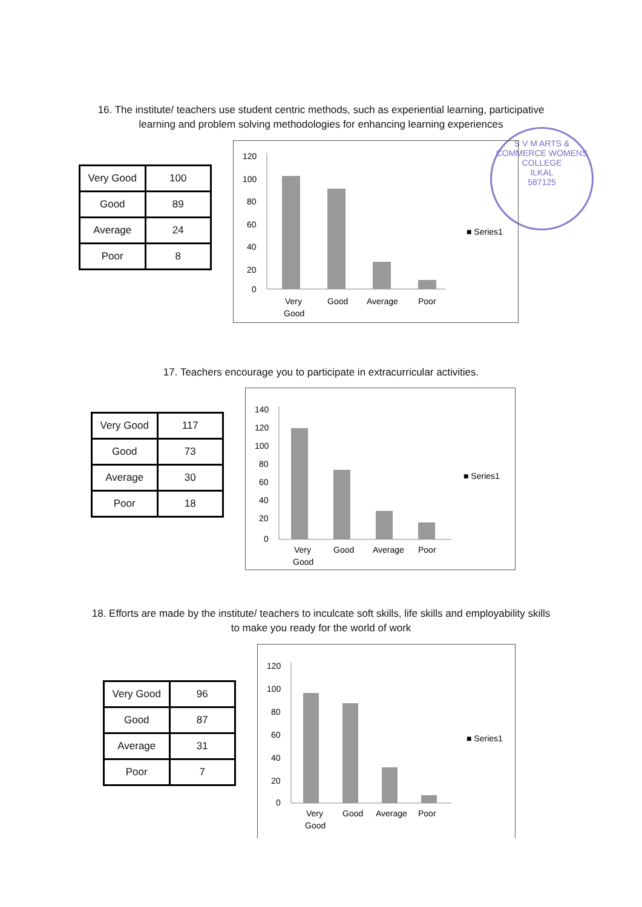16. The institute/ teachers use student centric methods, such as experiential learning, participative learning and problem solving methodologies for enhancing learning experiences
S V M ARTS & COMMERCE WOMENS COLLEGE
ILKAL
587125
| Very Good | 100 |
| Good | 89 |
| Average | 24 |
| Poor | 8 |
120
100
80
60
40
20
0
Very
Good
Good
Average
Poor
■ Series1
17. Teachers encourage you to participate in extracurricular activities.
| Very Good | 117 |
| Good | 73 |
| Average | 30 |
| Poor | 18 |
140
120
100
80
60
40
20
0
Very
Good
Good
Average
Poor
■ Series1
18. Efforts are made by the institute/ teachers to inculcate soft skills, life skills and employability skills to make you ready for the world of work
| Very Good | 96 |
| Good | 87 |
| Average | 31 |
| Poor | 7 |
120
100
80
60
40
20
0
Very
Good
Good
Average
Poor
■ Series1